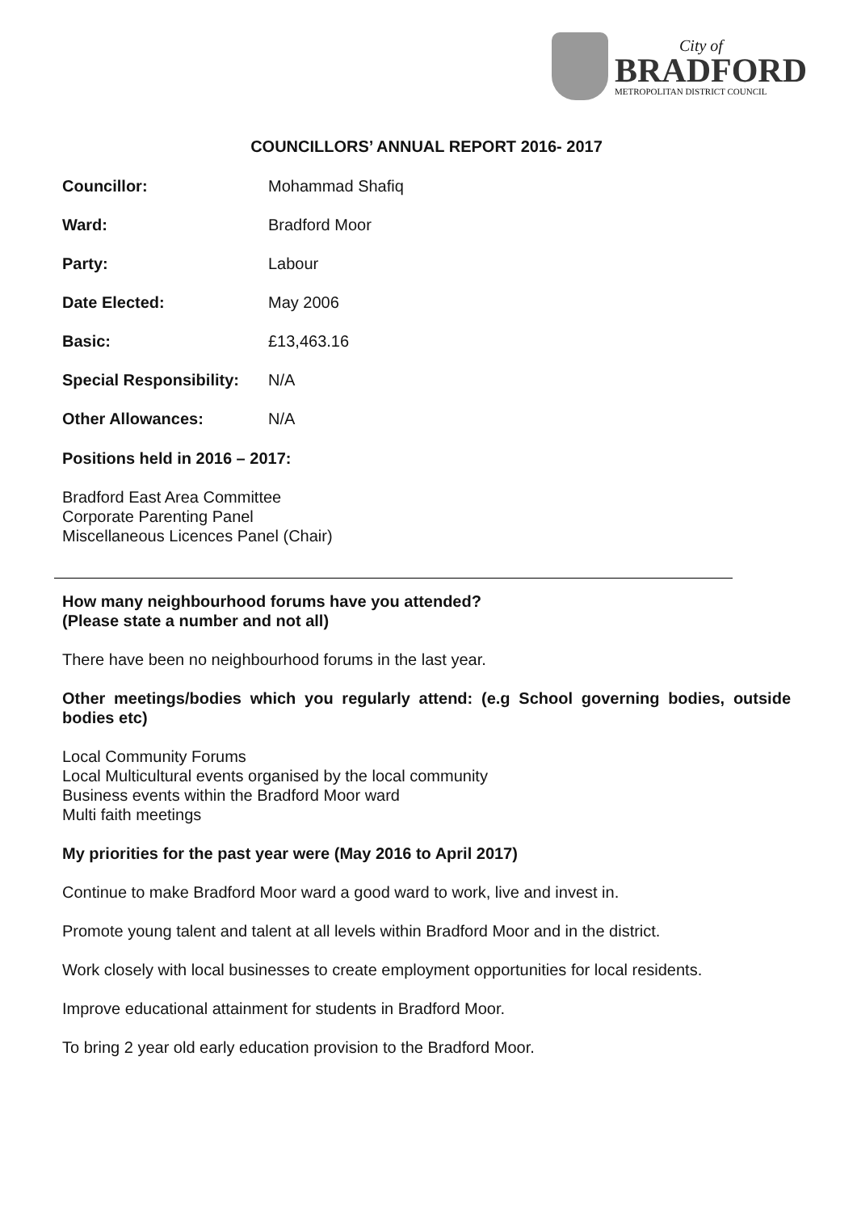City of
BRADFORD
METROPOLITAN DISTRICT COUNCIL
COUNCILLORS’ ANNUAL REPORT 2016- 2017
Councillor: Mohammad Shafiq
Ward: Bradford Moor
Party: Labour
Date Elected: May 2006
Basic: £13,463.16
Special Responsibility: N/A
Other Allowances: N/A
Positions held in 2016 – 2017:
Bradford East Area Committee
Corporate Parenting Panel
Miscellaneous Licences Panel (Chair)
How many neighbourhood forums have you attended?
(Please state a number and not all)
There have been no neighbourhood forums in the last year.
Other meetings/bodies which you regularly attend: (e.g School governing bodies, outside bodies etc)
Local Community Forums
Local Multicultural events organised by the local community
Business events within the Bradford Moor ward
Multi faith meetings
My priorities for the past year were (May 2016 to April 2017)
Continue to make Bradford Moor ward a good ward to work, live and invest in.
Promote young talent and talent at all levels within Bradford Moor and in the district.
Work closely with local businesses to create employment opportunities for local residents.
Improve educational attainment for students in Bradford Moor.
To bring 2 year old early education provision to the Bradford Moor.